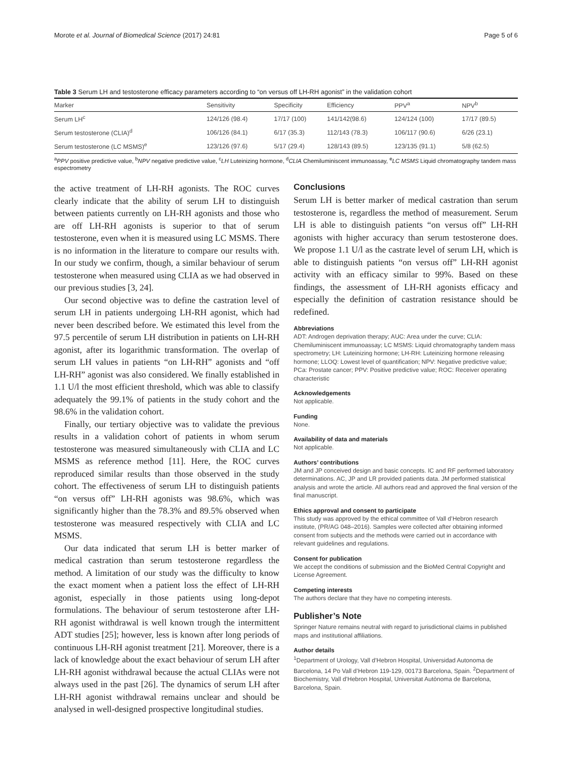Morote et al. Journal of Biomedical Science (2017) 24:81 Page 5 of 6
Table 3 Serum LH and testosterone efficacy parameters according to “on versus off LH-RH agonist” in the validation cohort
| Marker | Sensitivity | Specificity | Efficiency | PPV<sup>a</sup> | NPV<sup>b</sup> |
| --- | --- | --- | --- | --- | --- |
| Serum LH<sup>c</sup> | 124/126 (98.4) | 17/17 (100) | 141/142(98.6) | 124/124 (100) | 17/17 (89.5) |
| Serum testosterone (CLIA)<sup>d</sup> | 106/126 (84.1) | 6/17 (35.3) | 112/143 (78.3) | 106/117 (90.6) | 6/26 (23.1) |
| Serum testosterone (LC MSMS)<sup>e</sup> | 123/126 (97.6) | 5/17 (29.4) | 128/143 (89.5) | 123/135 (91.1) | 5/8 (62.5) |
<sup>a</sup> PPV positive predictive value, <sup>b</sup>NPV negative predictive value, <sup>c</sup>LH Luteinizing hormone, <sup>d</sup>CLIA Chemiluminiscent immunoassay, <sup>e</sup>LC MSMS Liquid chromatography tandem mass espectrometry
the active treatment of LH-RH agonists. The ROC curves clearly indicate that the ability of serum LH to distinguish between patients currently on LH-RH agonists and those who are off LH-RH agonists is superior to that of serum testosterone, even when it is measured using LC MSMS. There is no information in the literature to compare our results with. In our study we confirm, though, a similar behaviour of serum testosterone when measured using CLIA as we had observed in our previous studies [3, 24].
Our second objective was to define the castration level of serum LH in patients undergoing LH-RH agonist, which had never been described before. We estimated this level from the 97.5 percentile of serum LH distribution in patients on LH-RH agonist, after its logarithmic transformation. The overlap of serum LH values in patients “on LH-RH” agonists and “off LH-RH” agonist was also considered. We finally established in 1.1 U/l the most efficient threshold, which was able to classify adequately the 99.1% of patients in the study cohort and the 98.6% in the validation cohort.
Finally, our tertiary objective was to validate the previous results in a validation cohort of patients in whom serum testosterone was measured simultaneously with CLIA and LC MSMS as reference method [11]. Here, the ROC curves reproduced similar results than those observed in the study cohort. The effectiveness of serum LH to distinguish patients “on versus off” LH-RH agonists was 98.6%, which was significantly higher than the 78.3% and 89.5% observed when testosterone was measured respectively with CLIA and LC MSMS.
Our data indicated that serum LH is better marker of medical castration than serum testosterone regardless the method. A limitation of our study was the difficulty to know the exact moment when a patient loss the effect of LH-RH agonist, especially in those patients using long-depot formulations. The behaviour of serum testosterone after LH-RH agonist withdrawal is well known trough the intermittent ADT studies [25]; however, less is known after long periods of continuous LH-RH agonist treatment [21]. Moreover, there is a lack of knowledge about the exact behaviour of serum LH after LH-RH agonist withdrawal because the actual CLIAs were not always used in the past [26]. The dynamics of serum LH after LH-RH agonist withdrawal remains unclear and should be analysed in well-designed prospective longitudinal studies.
Conclusions
Serum LH is better marker of medical castration than serum testosterone is, regardless the method of measurement. Serum LH is able to distinguish patients “on versus off” LH-RH agonists with higher accuracy than serum testosterone does. We propose 1.1 U/l as the castrate level of serum LH, which is able to distinguish patients “on versus off” LH-RH agonist activity with an efficacy similar to 99%. Based on these findings, the assessment of LH-RH agonists efficacy and especially the definition of castration resistance should be redefined.
Abbreviations
ADT: Androgen deprivation therapy; AUC: Area under the curve; CLIA: Chemiluminiscent immunoassay; LC MSMS: Liquid chromatography tandem mass spectrometry; LH: Luteinizing hormone; LH-RH: Luteinizing hormone releasing hormone; LLOQ: Lowest level of quantification; NPV: Negative predictive value; PCa: Prostate cancer; PPV: Positive predictive value; ROC: Receiver operating characteristic
Acknowledgements
Not applicable.
Funding
None.
Availability of data and materials
Not applicable.
Authors’ contributions
JM and JP conceived design and basic concepts. IC and RF performed laboratory determinations. AC, JP and LR provided patients data. JM performed statistical analysis and wrote the article. All authors read and approved the final version of the final manuscript.
Ethics approval and consent to participate
This study was approved by the ethical committee of Vall d’Hebron research institute, (PR/AG 048–2016). Samples were collected after obtaining informed consent from subjects and the methods were carried out in accordance with relevant guidelines and regulations.
Consent for publication
We accept the conditions of submission and the BioMed Central Copyright and License Agreement.
Competing interests
The authors declare that they have no competing interests.
Publisher’s Note
Springer Nature remains neutral with regard to jurisdictional claims in published maps and institutional affiliations.
Author details
<sup>1</sup> Department of Urology, Vall d’Hebron Hospital, Universidad Autonoma de Barcelona, 14 Po Vall d’Hebron 119-129, 00173 Barcelona, Spain. <sup>2</sup>Department of Biochemistry, Vall d’Hebron Hospital, Universitat Autònoma de Barcelona, Barcelona, Spain.